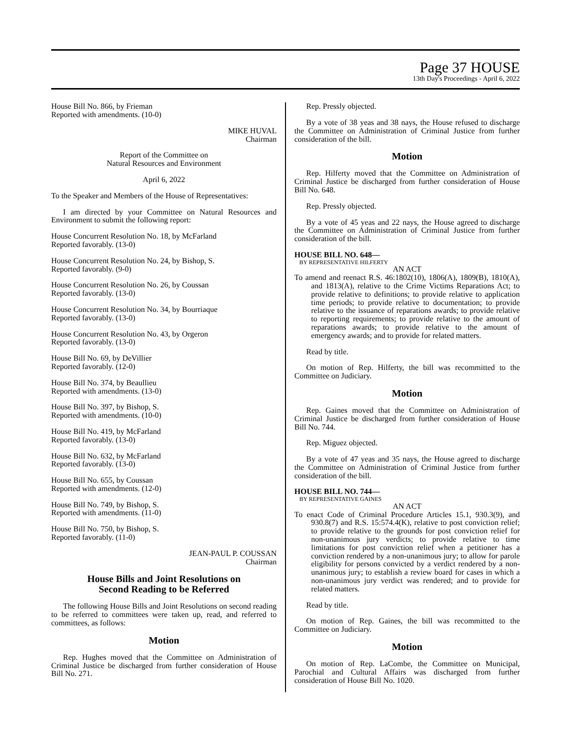Page 37 HOUSE
13th Day's Proceedings - April 6, 2022
House Bill No. 866, by Frieman
Reported with amendments. (10-0)
MIKE HUVAL
Chairman
Report of the Committee on
Natural Resources and Environment
April 6, 2022
To the Speaker and Members of the House of Representatives:
I am directed by your Committee on Natural Resources and Environment to submit the following report:
House Concurrent Resolution No. 18, by McFarland
Reported favorably. (13-0)
House Concurrent Resolution No. 24, by Bishop, S.
Reported favorably. (9-0)
House Concurrent Resolution No. 26, by Coussan
Reported favorably. (13-0)
House Concurrent Resolution No. 34, by Bourriaque
Reported favorably. (13-0)
House Concurrent Resolution No. 43, by Orgeron
Reported favorably. (13-0)
House Bill No. 69, by DeVillier
Reported favorably. (12-0)
House Bill No. 374, by Beaullieu
Reported with amendments. (13-0)
House Bill No. 397, by Bishop, S.
Reported with amendments. (10-0)
House Bill No. 419, by McFarland
Reported favorably. (13-0)
House Bill No. 632, by McFarland
Reported favorably. (13-0)
House Bill No. 655, by Coussan
Reported with amendments. (12-0)
House Bill No. 749, by Bishop, S.
Reported with amendments. (11-0)
House Bill No. 750, by Bishop, S.
Reported favorably. (11-0)
JEAN-PAUL P. COUSSAN
Chairman
House Bills and Joint Resolutions on
Second Reading to be Referred
The following House Bills and Joint Resolutions on second reading to be referred to committees were taken up, read, and referred to committees, as follows:
Motion
Rep. Hughes moved that the Committee on Administration of Criminal Justice be discharged from further consideration of House Bill No. 271.
Rep. Pressly objected.
By a vote of 38 yeas and 38 nays, the House refused to discharge the Committee on Administration of Criminal Justice from further consideration of the bill.
Motion
Rep. Hilferty moved that the Committee on Administration of Criminal Justice be discharged from further consideration of House Bill No. 648.
Rep. Pressly objected.
By a vote of 45 yeas and 22 nays, the House agreed to discharge the Committee on Administration of Criminal Justice from further consideration of the bill.
HOUSE BILL NO. 648—
BY REPRESENTATIVE HILFERTY
AN ACT
To amend and reenact R.S. 46:1802(10), 1806(A), 1809(B), 1810(A), and 1813(A), relative to the Crime Victims Reparations Act; to provide relative to definitions; to provide relative to application time periods; to provide relative to documentation; to provide relative to the issuance of reparations awards; to provide relative to reporting requirements; to provide relative to the amount of reparations awards; to provide relative to the amount of emergency awards; and to provide for related matters.
Read by title.
On motion of Rep. Hilferty, the bill was recommitted to the Committee on Judiciary.
Motion
Rep. Gaines moved that the Committee on Administration of Criminal Justice be discharged from further consideration of House Bill No. 744.
Rep. Miguez objected.
By a vote of 47 yeas and 35 nays, the House agreed to discharge the Committee on Administration of Criminal Justice from further consideration of the bill.
HOUSE BILL NO. 744—
BY REPRESENTATIVE GAINES
AN ACT
To enact Code of Criminal Procedure Articles 15.1, 930.3(9), and 930.8(7) and R.S. 15:574.4(K), relative to post conviction relief; to provide relative to the grounds for post conviction relief for non-unanimous jury verdicts; to provide relative to time limitations for post conviction relief when a petitioner has a conviction rendered by a non-unanimous jury; to allow for parole eligibility for persons convicted by a verdict rendered by a non-unanimous jury; to establish a review board for cases in which a non-unanimous jury verdict was rendered; and to provide for related matters.
Read by title.
On motion of Rep. Gaines, the bill was recommitted to the Committee on Judiciary.
Motion
On motion of Rep. LaCombe, the Committee on Municipal, Parochial and Cultural Affairs was discharged from further consideration of House Bill No. 1020.